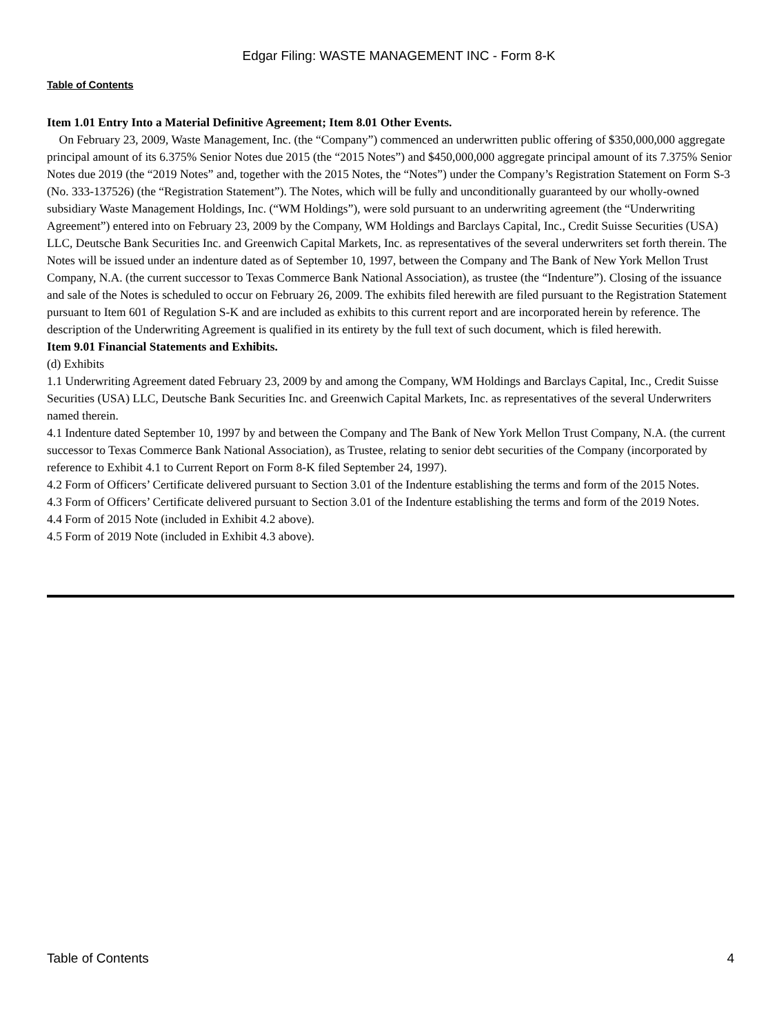Edgar Filing: WASTE MANAGEMENT INC - Form 8-K
Table of Contents
Item 1.01 Entry Into a Material Definitive Agreement; Item 8.01 Other Events.
On February 23, 2009, Waste Management, Inc. (the “Company”) commenced an underwritten public offering of $350,000,000 aggregate principal amount of its 6.375% Senior Notes due 2015 (the “2015 Notes”) and $450,000,000 aggregate principal amount of its 7.375% Senior Notes due 2019 (the “2019 Notes” and, together with the 2015 Notes, the “Notes”) under the Company’s Registration Statement on Form S-3 (No. 333-137526) (the “Registration Statement”). The Notes, which will be fully and unconditionally guaranteed by our wholly-owned subsidiary Waste Management Holdings, Inc. (“WM Holdings”), were sold pursuant to an underwriting agreement (the “Underwriting Agreement”) entered into on February 23, 2009 by the Company, WM Holdings and Barclays Capital, Inc., Credit Suisse Securities (USA) LLC, Deutsche Bank Securities Inc. and Greenwich Capital Markets, Inc. as representatives of the several underwriters set forth therein. The Notes will be issued under an indenture dated as of September 10, 1997, between the Company and The Bank of New York Mellon Trust Company, N.A. (the current successor to Texas Commerce Bank National Association), as trustee (the “Indenture”). Closing of the issuance and sale of the Notes is scheduled to occur on February 26, 2009. The exhibits filed herewith are filed pursuant to the Registration Statement pursuant to Item 601 of Regulation S-K and are included as exhibits to this current report and are incorporated herein by reference. The description of the Underwriting Agreement is qualified in its entirety by the full text of such document, which is filed herewith.
Item 9.01 Financial Statements and Exhibits.
(d) Exhibits
1.1 Underwriting Agreement dated February 23, 2009 by and among the Company, WM Holdings and Barclays Capital, Inc., Credit Suisse Securities (USA) LLC, Deutsche Bank Securities Inc. and Greenwich Capital Markets, Inc. as representatives of the several Underwriters named therein.
4.1 Indenture dated September 10, 1997 by and between the Company and The Bank of New York Mellon Trust Company, N.A. (the current successor to Texas Commerce Bank National Association), as Trustee, relating to senior debt securities of the Company (incorporated by reference to Exhibit 4.1 to Current Report on Form 8-K filed September 24, 1997).
4.2 Form of Officers’ Certificate delivered pursuant to Section 3.01 of the Indenture establishing the terms and form of the 2015 Notes.
4.3 Form of Officers’ Certificate delivered pursuant to Section 3.01 of the Indenture establishing the terms and form of the 2019 Notes.
4.4 Form of 2015 Note (included in Exhibit 4.2 above).
4.5 Form of 2019 Note (included in Exhibit 4.3 above).
Table of Contents 4